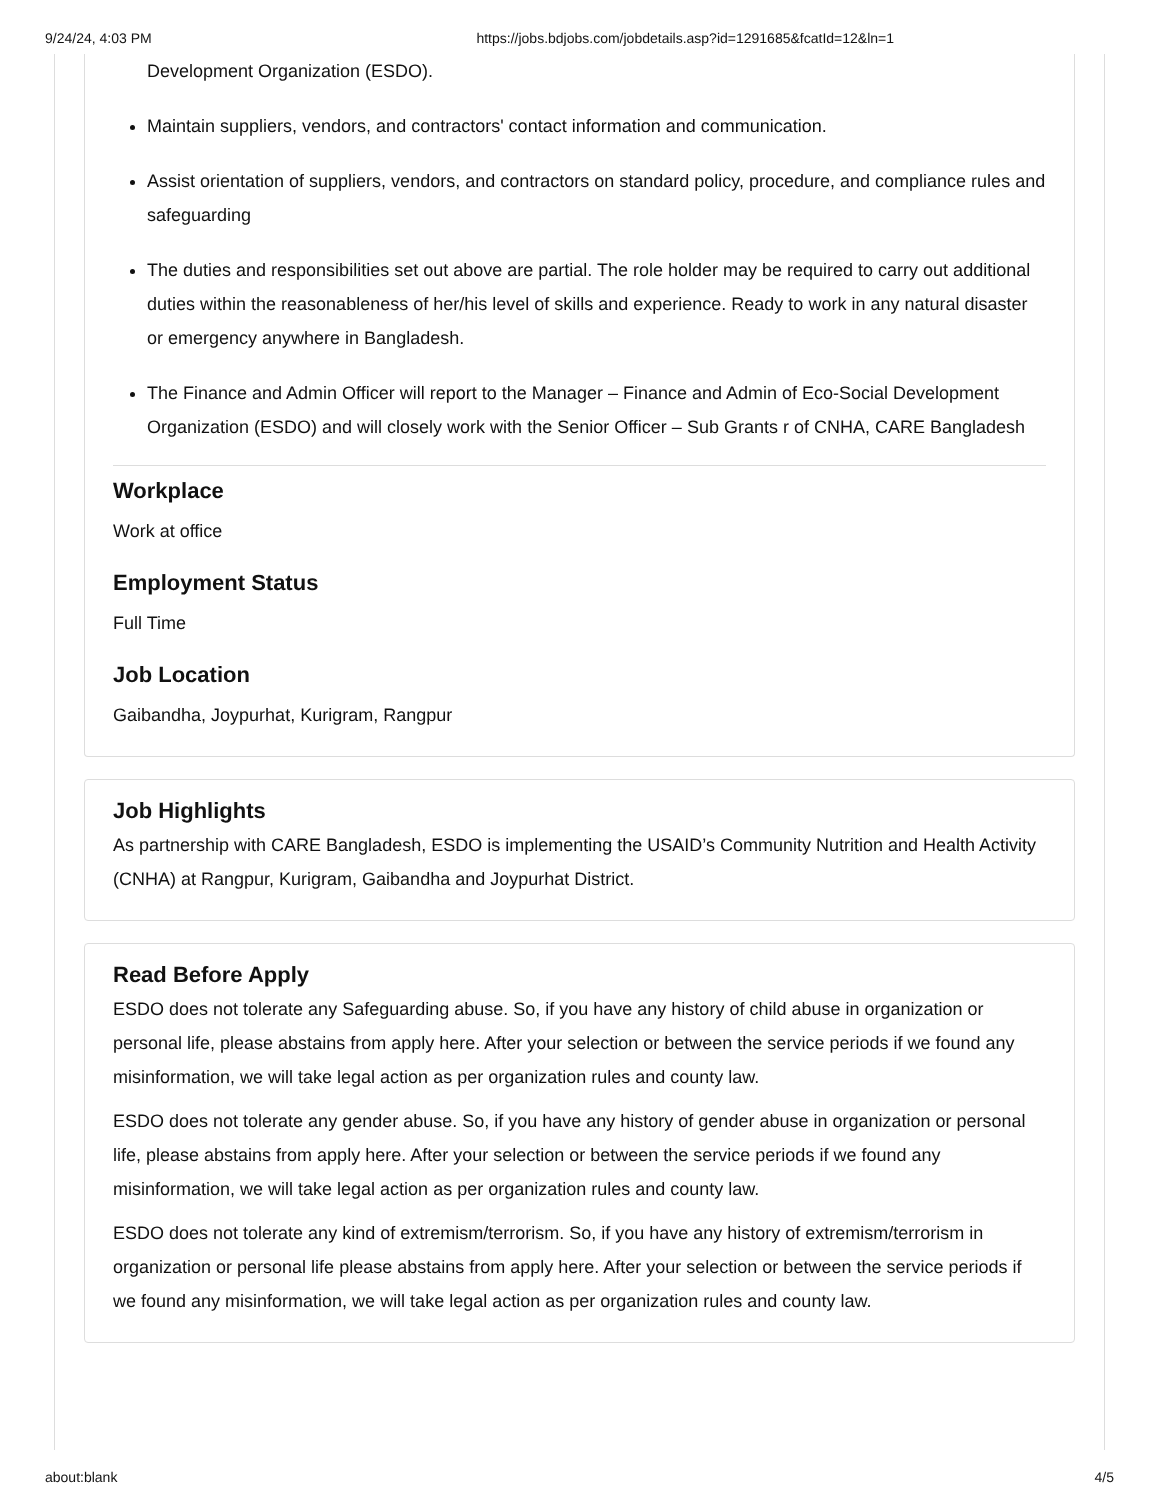9/24/24, 4:03 PM https://jobs.bdjobs.com/jobdetails.asp?id=1291685&fcatId=12&ln=1
Development Organization (ESDO).
Maintain suppliers, vendors, and contractors' contact information and communication.
Assist orientation of suppliers, vendors, and contractors on standard policy, procedure, and compliance rules and safeguarding
The duties and responsibilities set out above are partial. The role holder may be required to carry out additional duties within the reasonableness of her/his level of skills and experience. Ready to work in any natural disaster or emergency anywhere in Bangladesh.
The Finance and Admin Officer will report to the Manager – Finance and Admin of Eco-Social Development Organization (ESDO) and will closely work with the Senior Officer – Sub Grants r of CNHA, CARE Bangladesh
Workplace
Work at office
Employment Status
Full Time
Job Location
Gaibandha, Joypurhat, Kurigram, Rangpur
Job Highlights
As partnership with CARE Bangladesh, ESDO is implementing the USAID’s Community Nutrition and Health Activity (CNHA) at Rangpur, Kurigram, Gaibandha and Joypurhat District.
Read Before Apply
ESDO does not tolerate any Safeguarding abuse. So, if you have any history of child abuse in organization or personal life, please abstains from apply here. After your selection or between the service periods if we found any misinformation, we will take legal action as per organization rules and county law.
ESDO does not tolerate any gender abuse. So, if you have any history of gender abuse in organization or personal life, please abstains from apply here. After your selection or between the service periods if we found any misinformation, we will take legal action as per organization rules and county law.
ESDO does not tolerate any kind of extremism/terrorism. So, if you have any history of extremism/terrorism in organization or personal life please abstains from apply here. After your selection or between the service periods if we found any misinformation, we will take legal action as per organization rules and county law.
about:blank 4/5